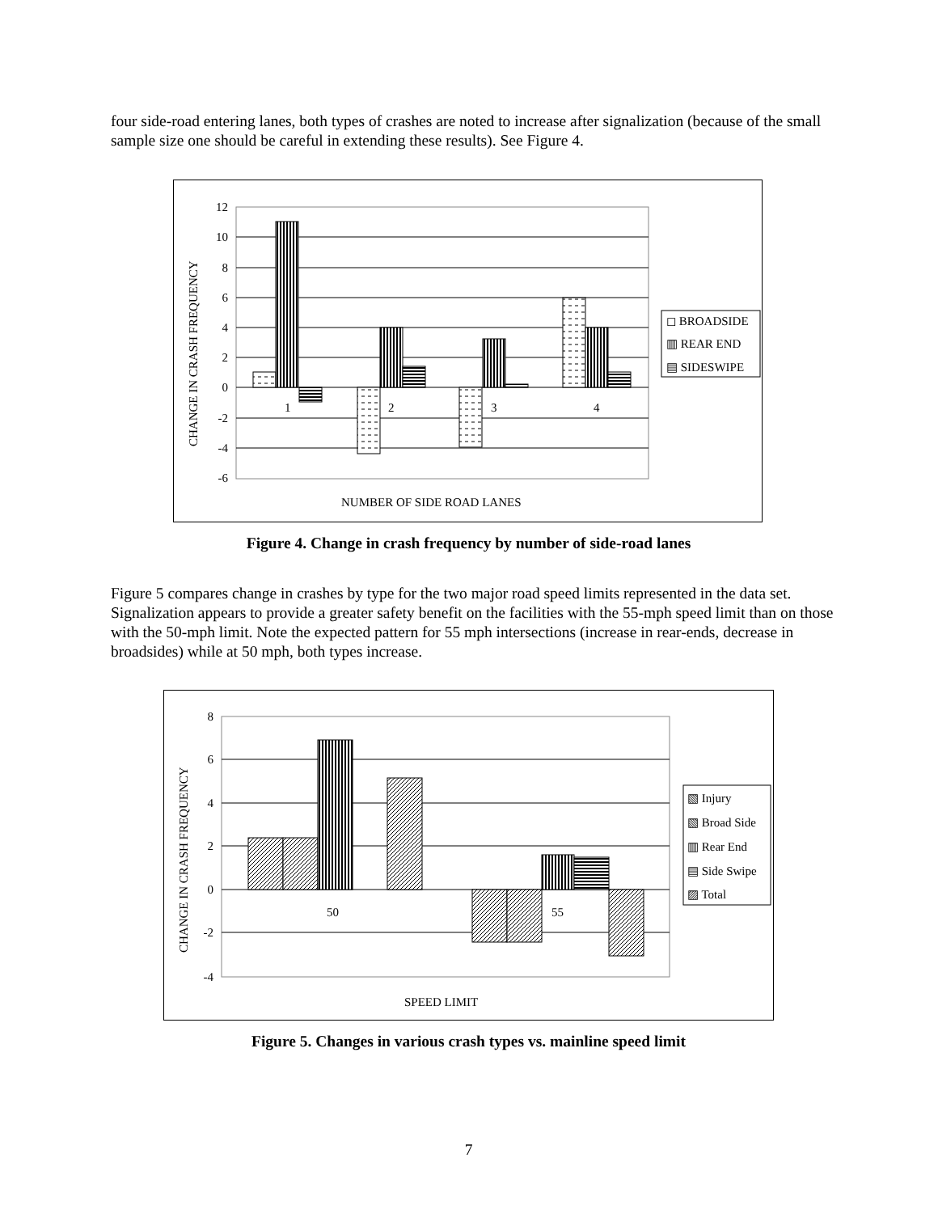four side-road entering lanes, both types of crashes are noted to increase after signalization (because of the small sample size one should be careful in extending these results). See Figure 4.
12
10
8
6
4
2
0
-2
-4
-6
CHANGE IN CRASH FREQUENCY
1
2
3
4
NUMBER OF SIDE ROAD LANES
◻ BROADSIDE
▥ REAR END
▤ SIDESWIPE
Figure 4. Change in crash frequency by number of side-road lanes
Figure 5 compares change in crashes by type for the two major road speed limits represented in the data set. Signalization appears to provide a greater safety benefit on the facilities with the 55-mph speed limit than on those with the 50-mph limit. Note the expected pattern for 55 mph intersections (increase in rear-ends, decrease in broadsides) while at 50 mph, both types increase.
8
6
4
2
0
-2
-4
CHANGE IN CRASH FREQUENCY
50
55
SPEED LIMIT
▧ Injury
▧ Broad Side
▥ Rear End
▤ Side Swipe
▨ Total
Figure 5. Changes in various crash types vs. mainline speed limit
7